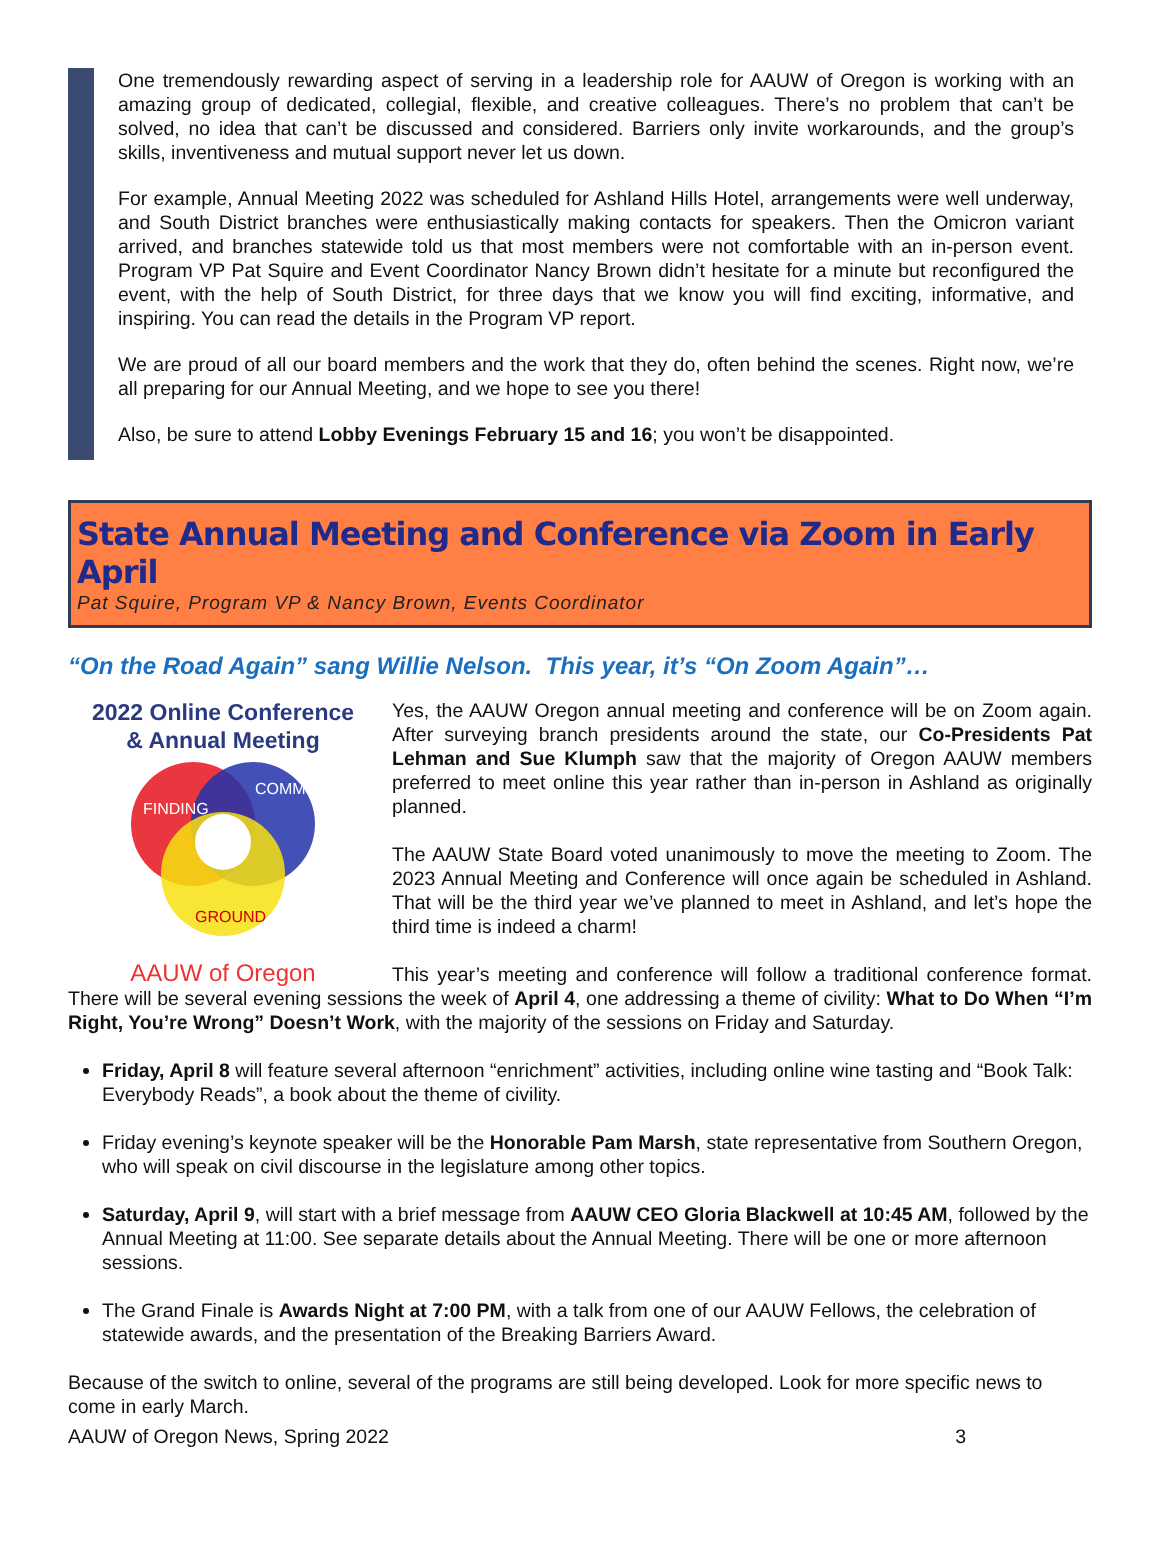One tremendously rewarding aspect of serving in a leadership role for AAUW of Oregon is working with an amazing group of dedicated, collegial, flexible, and creative colleagues. There’s no problem that can’t be solved, no idea that can’t be discussed and considered. Barriers only invite workarounds, and the group’s skills, inventiveness and mutual support never let us down.
For example, Annual Meeting 2022 was scheduled for Ashland Hills Hotel, arrangements were well underway, and South District branches were enthusiastically making contacts for speakers. Then the Omicron variant arrived, and branches statewide told us that most members were not comfortable with an in-person event. Program VP Pat Squire and Event Coordinator Nancy Brown didn’t hesitate for a minute but reconfigured the event, with the help of South District, for three days that we know you will find exciting, informative, and inspiring. You can read the details in the Program VP report.
We are proud of all our board members and the work that they do, often behind the scenes. Right now, we’re all preparing for our Annual Meeting, and we hope to see you there!
Also, be sure to attend Lobby Evenings February 15 and 16; you won’t be disappointed.
State Annual Meeting and Conference via Zoom in Early April
Pat Squire, Program VP & Nancy Brown, Events Coordinator
“On the Road Again” sang Willie Nelson. This year, it’s “On Zoom Again”…
2022 Online Conference
& Annual Meeting
FINDING
COMMON
GROUND
AAUW of Oregon
Yes, the AAUW Oregon annual meeting and conference will be on Zoom again. After surveying branch presidents around the state, our Co-Presidents Pat Lehman and Sue Klumph saw that the majority of Oregon AAUW members preferred to meet online this year rather than in-person in Ashland as originally planned.
The AAUW State Board voted unanimously to move the meeting to Zoom. The 2023 Annual Meeting and Conference will once again be scheduled in Ashland. That will be the third year we’ve planned to meet in Ashland, and let’s hope the third time is indeed a charm!
This year’s meeting and conference will follow a traditional conference format. There will be several evening sessions the week of April 4, one addressing a theme of civility: What to Do When “I’m Right, You’re Wrong” Doesn’t Work, with the majority of the sessions on Friday and Saturday.
Friday, April 8 will feature several afternoon “enrichment” activities, including online wine tasting and “Book Talk: Everybody Reads”, a book about the theme of civility.
Friday evening’s keynote speaker will be the Honorable Pam Marsh, state representative from Southern Oregon, who will speak on civil discourse in the legislature among other topics.
Saturday, April 9, will start with a brief message from AAUW CEO Gloria Blackwell at 10:45 AM, followed by the Annual Meeting at 11:00. See separate details about the Annual Meeting. There will be one or more afternoon sessions.
The Grand Finale is Awards Night at 7:00 PM, with a talk from one of our AAUW Fellows, the celebration of statewide awards, and the presentation of the Breaking Barriers Award.
Because of the switch to online, several of the programs are still being developed. Look for more specific news to come in early March.
AAUW of Oregon News, Spring 2022 3